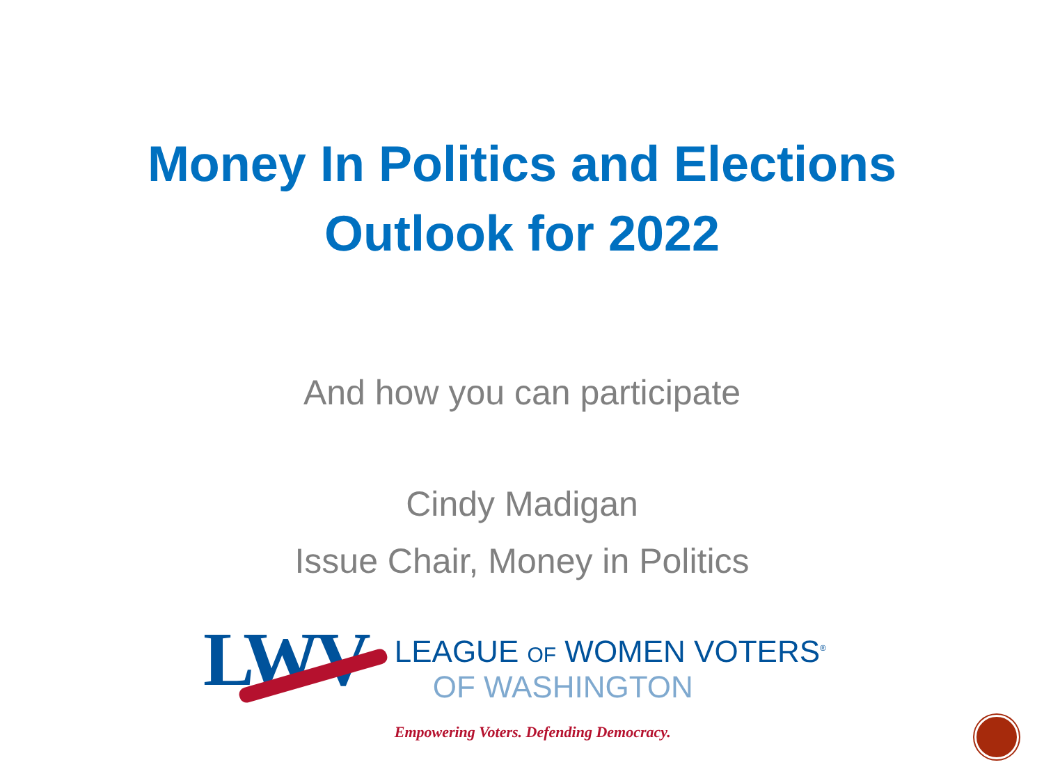Money In Politics and Elections
Outlook for 2022
And how you can participate
Cindy Madigan
Issue Chair, Money in Politics
LWV
LEAGUE OF WOMEN VOTERS<sup>®</sup>
OF WASHINGTON
Empowering Voters. Defending Democracy.